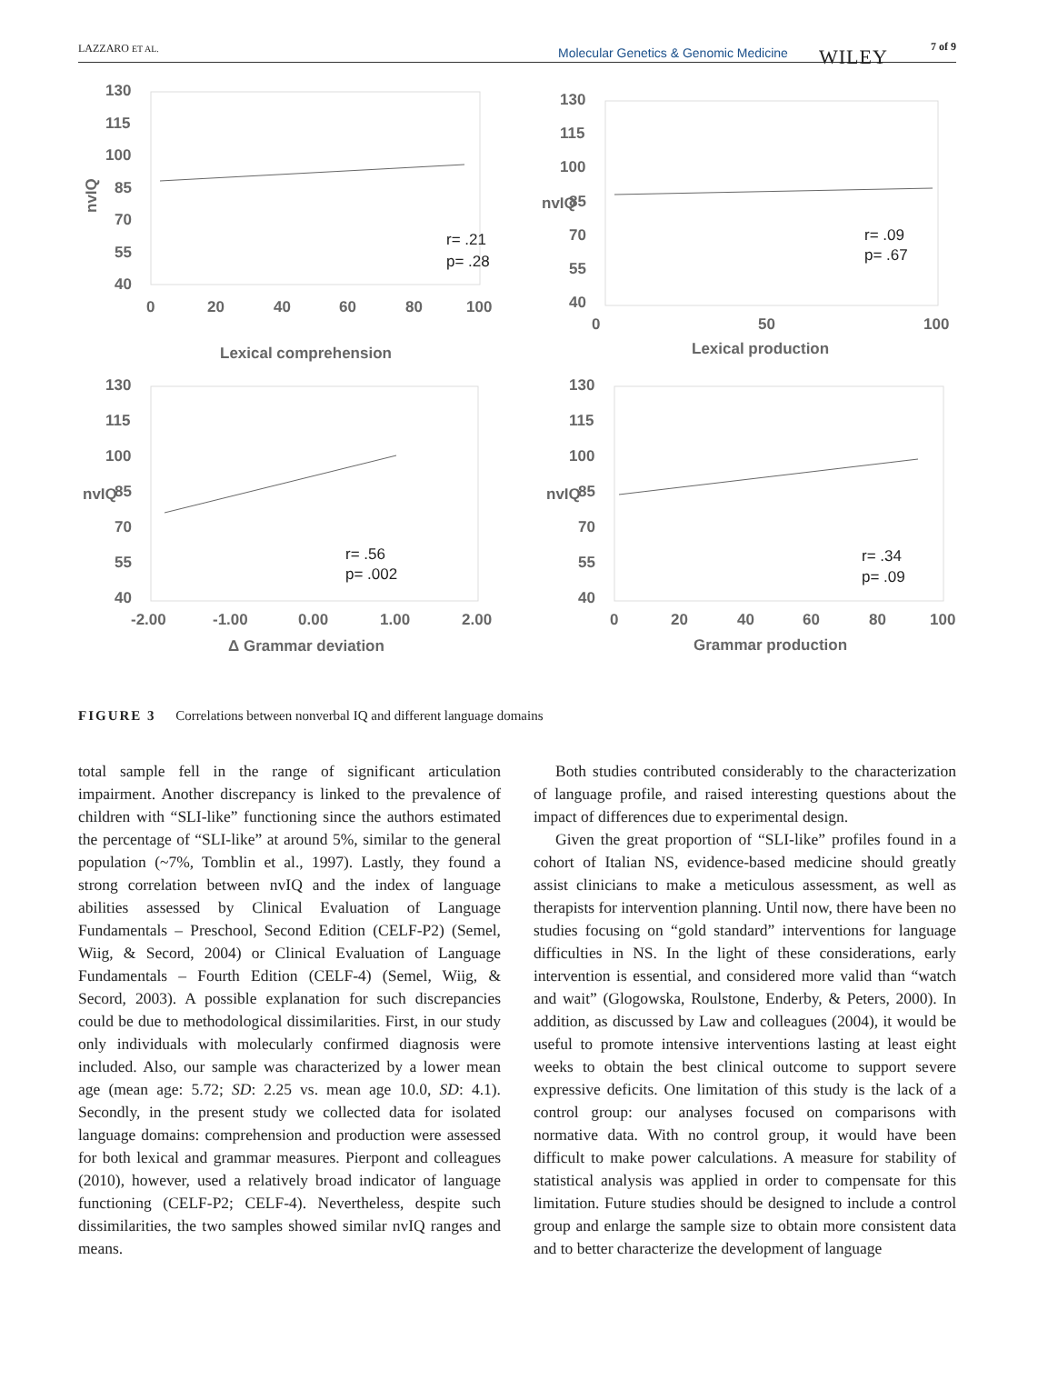LAZZARO ET AL. Molecular Genetics & Genomic Medicine WILEY 7 of 9
130
115
100
85
70
55
40
nvIQ
r= .21
p= .28
0
20
40
60
80
100
Lexical comprehension
130
115
100
85
70
55
40
nvIQ
r= .09
p= .67
0
50
100
Lexical production
130
115
100
85
70
55
40
nvIQ
r= .56
p= .002
-2.00
-1.00
0.00
1.00
2.00
Δ Grammar deviation
130
115
100
85
70
55
40
nvIQ
r= .34
p= .09
0
20
40
60
80
100
Grammar production
FIGURE 3 Correlations between nonverbal IQ and different language domains
total sample fell in the range of significant articulation impairment. Another discrepancy is linked to the prevalence of children with “SLI-like” functioning since the authors estimated the percentage of “SLI-like” at around 5%, similar to the general population (~7%, Tomblin et al., 1997). Lastly, they found a strong correlation between nvIQ and the index of language abilities assessed by Clinical Evaluation of Language Fundamentals – Preschool, Second Edition (CELF-P2) (Semel, Wiig, & Secord, 2004) or Clinical Evaluation of Language Fundamentals – Fourth Edition (CELF-4) (Semel, Wiig, & Secord, 2003). A possible explanation for such discrepancies could be due to methodological dissimilarities. First, in our study only individuals with molecularly confirmed diagnosis were included. Also, our sample was characterized by a lower mean age (mean age: 5.72; SD: 2.25 vs. mean age 10.0, SD: 4.1). Secondly, in the present study we collected data for isolated language domains: comprehension and production were assessed for both lexical and grammar measures. Pierpont and colleagues (2010), however, used a relatively broad indicator of language functioning (CELF-P2; CELF-4). Nevertheless, despite such dissimilarities, the two samples showed similar nvIQ ranges and means.
Both studies contributed considerably to the characterization of language profile, and raised interesting questions about the impact of differences due to experimental design.
Given the great proportion of “SLI-like” profiles found in a cohort of Italian NS, evidence-based medicine should greatly assist clinicians to make a meticulous assessment, as well as therapists for intervention planning. Until now, there have been no studies focusing on “gold standard” interventions for language difficulties in NS. In the light of these considerations, early intervention is essential, and considered more valid than “watch and wait” (Glogowska, Roulstone, Enderby, & Peters, 2000). In addition, as discussed by Law and colleagues (2004), it would be useful to promote intensive interventions lasting at least eight weeks to obtain the best clinical outcome to support severe expressive deficits. One limitation of this study is the lack of a control group: our analyses focused on comparisons with normative data. With no control group, it would have been difficult to make power calculations. A measure for stability of statistical analysis was applied in order to compensate for this limitation. Future studies should be designed to include a control group and enlarge the sample size to obtain more consistent data and to better characterize the development of language